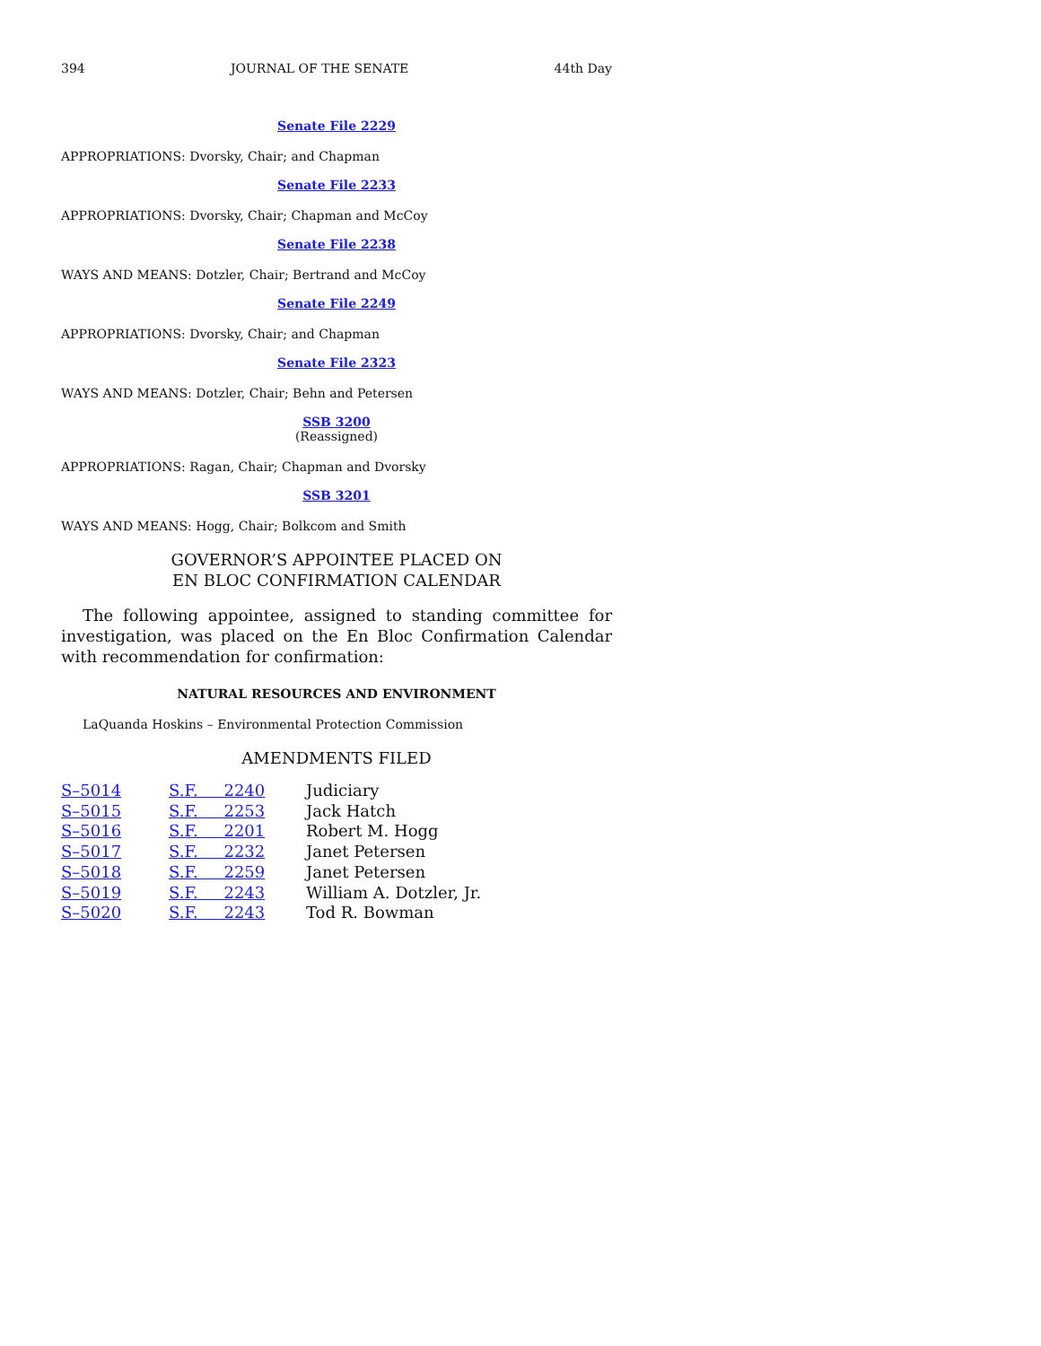394 JOURNAL OF THE SENATE 44th Day
Senate File 2229
APPROPRIATIONS: Dvorsky, Chair; and Chapman
Senate File 2233
APPROPRIATIONS: Dvorsky, Chair; Chapman and McCoy
Senate File 2238
WAYS AND MEANS: Dotzler, Chair; Bertrand and McCoy
Senate File 2249
APPROPRIATIONS: Dvorsky, Chair; and Chapman
Senate File 2323
WAYS AND MEANS: Dotzler, Chair; Behn and Petersen
SSB 3200
(Reassigned)
APPROPRIATIONS: Ragan, Chair; Chapman and Dvorsky
SSB 3201
WAYS AND MEANS: Hogg, Chair; Bolkcom and Smith
GOVERNOR’S APPOINTEE PLACED ON
EN BLOC CONFIRMATION CALENDAR
The following appointee, assigned to standing committee for investigation, was placed on the En Bloc Confirmation Calendar with recommendation for confirmation:
NATURAL RESOURCES AND ENVIRONMENT
LaQuanda Hoskins – Environmental Protection Commission
AMENDMENTS FILED
| S–5014 | S.F. 2240 | Judiciary |
| S–5015 | S.F. 2253 | Jack Hatch |
| S–5016 | S.F. 2201 | Robert M. Hogg |
| S–5017 | S.F. 2232 | Janet Petersen |
| S–5018 | S.F. 2259 | Janet Petersen |
| S–5019 | S.F. 2243 | William A. Dotzler, Jr. |
| S–5020 | S.F. 2243 | Tod R. Bowman |